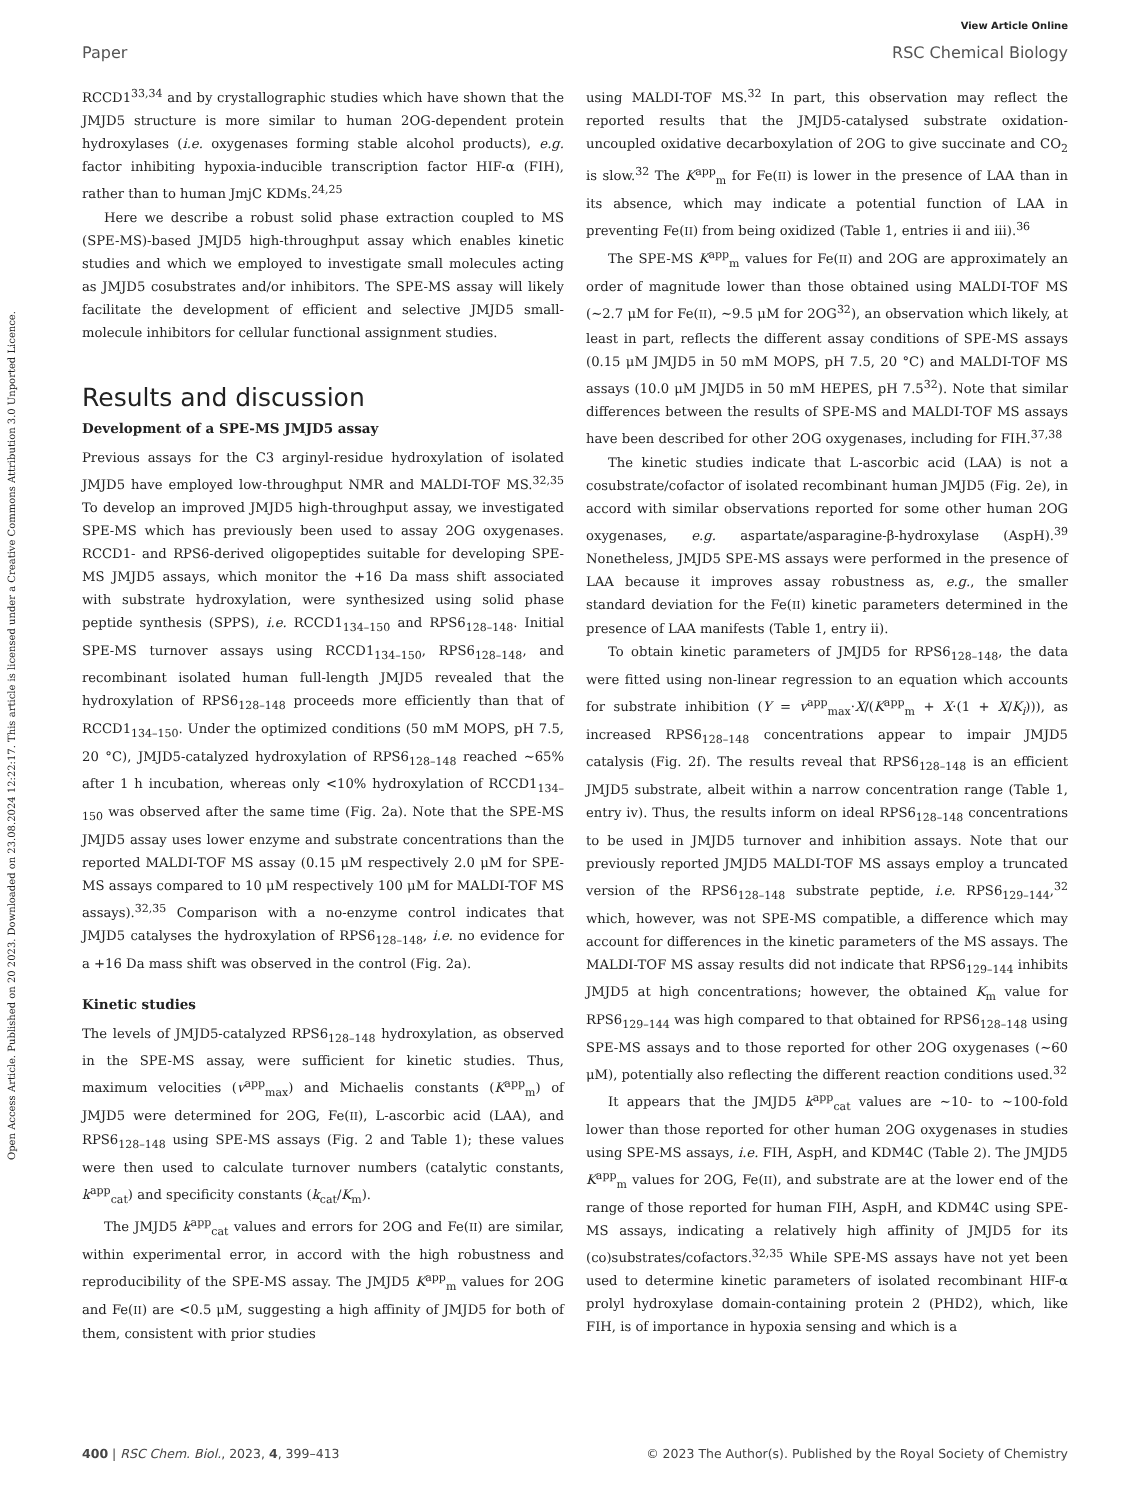Open Access Article. Published on 20 2023. Downloaded on 23.08.2024 12:22:17. This article is licensed under a Creative Commons Attribution 3.0 Unported Licence.
View Article Online
Paper RSC Chemical Biology
RCCD1<sup>33,34</sup> and by crystallographic studies which have shown that the JMJD5 structure is more similar to human 2OG-dependent protein hydroxylases (i.e. oxygenases forming stable alcohol products), e.g. factor inhibiting hypoxia-inducible transcription factor HIF-α (FIH), rather than to human JmjC KDMs.<sup>24,25</sup>
Here we describe a robust solid phase extraction coupled to MS (SPE-MS)-based JMJD5 high-throughput assay which enables kinetic studies and which we employed to investigate small molecules acting as JMJD5 cosubstrates and/or inhibitors. The SPE-MS assay will likely facilitate the development of efficient and selective JMJD5 small-molecule inhibitors for cellular functional assignment studies.
Results and discussion
Development of a SPE-MS JMJD5 assay
Previous assays for the C3 arginyl-residue hydroxylation of isolated JMJD5 have employed low-throughput NMR and MALDI-TOF MS.<sup>32,35</sup> To develop an improved JMJD5 high-throughput assay, we investigated SPE-MS which has previously been used to assay 2OG oxygenases. RCCD1- and RPS6-derived oligopeptides suitable for developing SPE-MS JMJD5 assays, which monitor the +16 Da mass shift associated with substrate hydroxylation, were synthesized using solid phase peptide synthesis (SPPS), i.e. RCCD1<sub>134–150</sub> and RPS6<sub>128–148</sub>. Initial SPE-MS turnover assays using RCCD1<sub>134–150</sub>, RPS6<sub>128–148</sub>, and recombinant isolated human full-length JMJD5 revealed that the hydroxylation of RPS6<sub>128–148</sub> proceeds more efficiently than that of RCCD1<sub>134–150</sub>. Under the optimized conditions (50 mM MOPS, pH 7.5, 20 °C), JMJD5-catalyzed hydroxylation of RPS6<sub>128–148</sub> reached ∼65% after 1 h incubation, whereas only <10% hydroxylation of RCCD1<sub>134–150</sub> was observed after the same time (Fig. 2a). Note that the SPE-MS JMJD5 assay uses lower enzyme and substrate concentrations than the reported MALDI-TOF MS assay (0.15 μM respectively 2.0 μM for SPE-MS assays compared to 10 μM respectively 100 μM for MALDI-TOF MS assays).<sup>32,35</sup> Comparison with a no-enzyme control indicates that JMJD5 catalyses the hydroxylation of RPS6<sub>128–148</sub>, i.e. no evidence for a +16 Da mass shift was observed in the control (Fig. 2a).
Kinetic studies
The levels of JMJD5-catalyzed RPS6<sub>128–148</sub> hydroxylation, as observed in the SPE-MS assay, were sufficient for kinetic studies. Thus, maximum velocities (v<sup>app</sup><sub>max</sub>) and Michaelis constants (K<sup>app</sup><sub>m</sub>) of JMJD5 were determined for 2OG, Fe(II), L-ascorbic acid (LAA), and RPS6<sub>128–148</sub> using SPE-MS assays (Fig. 2 and Table 1); these values were then used to calculate turnover numbers (catalytic constants, k<sup>app</sup><sub>cat</sub>) and specificity constants (k<sub>cat</sub>/K<sub>m</sub>).
The JMJD5 k<sup>app</sup><sub>cat</sub> values and errors for 2OG and Fe(II) are similar, within experimental error, in accord with the high robustness and reproducibility of the SPE-MS assay. The JMJD5 K<sup>app</sup><sub>m</sub> values for 2OG and Fe(II) are <0.5 μM, suggesting a high affinity of JMJD5 for both of them, consistent with prior studies
using MALDI-TOF MS.<sup>32</sup> In part, this observation may reflect the reported results that the JMJD5-catalysed substrate oxidation-uncoupled oxidative decarboxylation of 2OG to give succinate and CO<sub>2</sub> is slow.<sup>32</sup> The K<sup>app</sup><sub>m</sub> for Fe(II) is lower in the presence of LAA than in its absence, which may indicate a potential function of LAA in preventing Fe(II) from being oxidized (Table 1, entries ii and iii).<sup>36</sup>
The SPE-MS K<sup>app</sup><sub>m</sub> values for Fe(II) and 2OG are approximately an order of magnitude lower than those obtained using MALDI-TOF MS (∼2.7 μM for Fe(II), ∼9.5 μM for 2OG<sup>32</sup>), an observation which likely, at least in part, reflects the different assay conditions of SPE-MS assays (0.15 μM JMJD5 in 50 mM MOPS, pH 7.5, 20 °C) and MALDI-TOF MS assays (10.0 μM JMJD5 in 50 mM HEPES, pH 7.5<sup>32</sup>). Note that similar differences between the results of SPE-MS and MALDI-TOF MS assays have been described for other 2OG oxygenases, including for FIH.<sup>37,38</sup>
The kinetic studies indicate that L-ascorbic acid (LAA) is not a cosubstrate/cofactor of isolated recombinant human JMJD5 (Fig. 2e), in accord with similar observations reported for some other human 2OG oxygenases, e.g. aspartate/asparagine-β-hydroxylase (AspH).<sup>39</sup> Nonetheless, JMJD5 SPE-MS assays were performed in the presence of LAA because it improves assay robustness as, e.g., the smaller standard deviation for the Fe(II) kinetic parameters determined in the presence of LAA manifests (Table 1, entry ii).
To obtain kinetic parameters of JMJD5 for RPS6<sub>128–148</sub>, the data were fitted using non-linear regression to an equation which accounts for substrate inhibition (Y = v<sup>app</sup><sub>max</sub>·X/(K<sup>app</sup><sub>m</sub> + X·(1 + X/K<sub>i</sub>))), as increased RPS6<sub>128–148</sub> concentrations appear to impair JMJD5 catalysis (Fig. 2f). The results reveal that RPS6<sub>128–148</sub> is an efficient JMJD5 substrate, albeit within a narrow concentration range (Table 1, entry iv). Thus, the results inform on ideal RPS6<sub>128–148</sub> concentrations to be used in JMJD5 turnover and inhibition assays. Note that our previously reported JMJD5 MALDI-TOF MS assays employ a truncated version of the RPS6<sub>128–148</sub> substrate peptide, i.e. RPS6<sub>129–144</sub>,<sup>32</sup> which, however, was not SPE-MS compatible, a difference which may account for differences in the kinetic parameters of the MS assays. The MALDI-TOF MS assay results did not indicate that RPS6<sub>129–144</sub> inhibits JMJD5 at high concentrations; however, the obtained K<sub>m</sub> value for RPS6<sub>129–144</sub> was high compared to that obtained for RPS6<sub>128–148</sub> using SPE-MS assays and to those reported for other 2OG oxygenases (∼60 μM), potentially also reflecting the different reaction conditions used.<sup>32</sup>
It appears that the JMJD5 k<sup>app</sup><sub>cat</sub> values are ∼10- to ∼100-fold lower than those reported for other human 2OG oxygenases in studies using SPE-MS assays, i.e. FIH, AspH, and KDM4C (Table 2). The JMJD5 K<sup>app</sup><sub>m</sub> values for 2OG, Fe(II), and substrate are at the lower end of the range of those reported for human FIH, AspH, and KDM4C using SPE-MS assays, indicating a relatively high affinity of JMJD5 for its (co)substrates/cofactors.<sup>32,35</sup> While SPE-MS assays have not yet been used to determine kinetic parameters of isolated recombinant HIF-α prolyl hydroxylase domain-containing protein 2 (PHD2), which, like FIH, is of importance in hypoxia sensing and which is a
400 | RSC Chem. Biol., 2023, 4, 399–413 © 2023 The Author(s). Published by the Royal Society of Chemistry